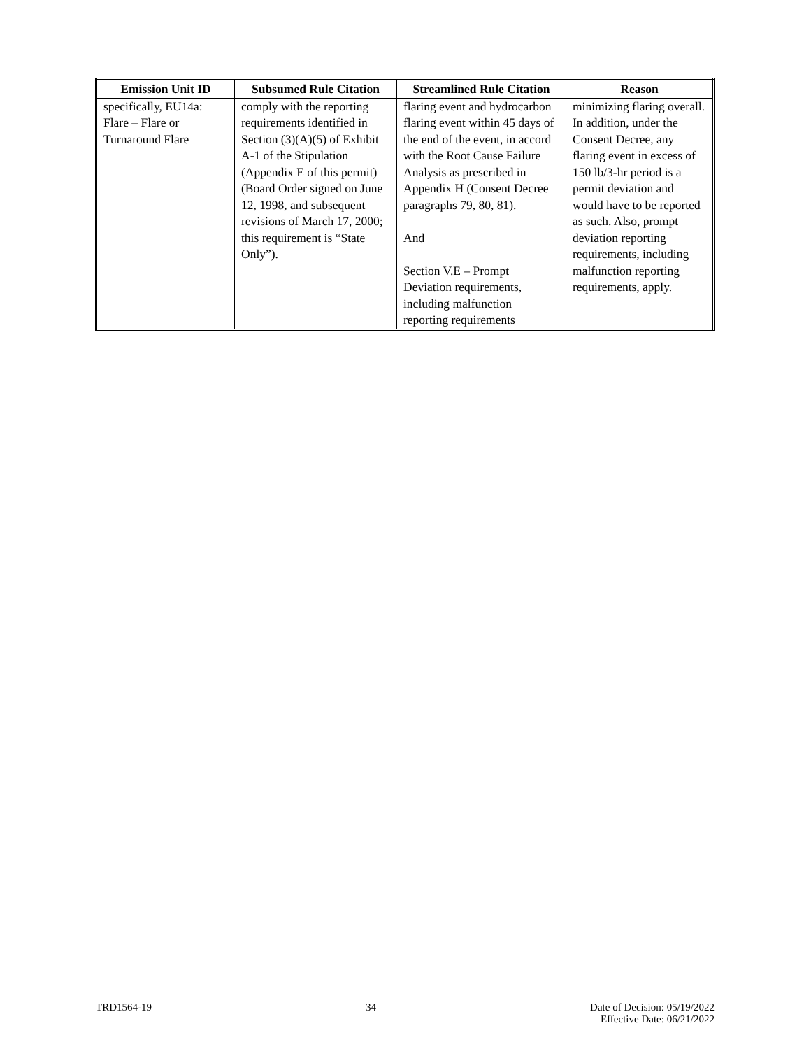| Emission Unit ID | Subsumed Rule Citation | Streamlined Rule Citation | Reason |
| --- | --- | --- | --- |
| specifically, EU14a: Flare – Flare or Turnaround Flare | comply with the reporting requirements identified in Section (3)(A)(5) of Exhibit A-1 of the Stipulation (Appendix E of this permit) (Board Order signed on June 12, 1998, and subsequent revisions of March 17, 2000; this requirement is “State Only”). | flaring event and hydrocarbon flaring event within 45 days of the end of the event, in accord with the Root Cause Failure Analysis as prescribed in Appendix H (Consent Decree paragraphs 79, 80, 81). And Section V.E – Prompt Deviation requirements, including malfunction reporting requirements | minimizing flaring overall. In addition, under the Consent Decree, any flaring event in excess of 150 lb/3-hr period is a permit deviation and would have to be reported as such. Also, prompt deviation reporting requirements, including malfunction reporting requirements, apply. |
TRD1564-19 34 Date of Decision: 05/19/2022
Effective Date: 06/21/2022